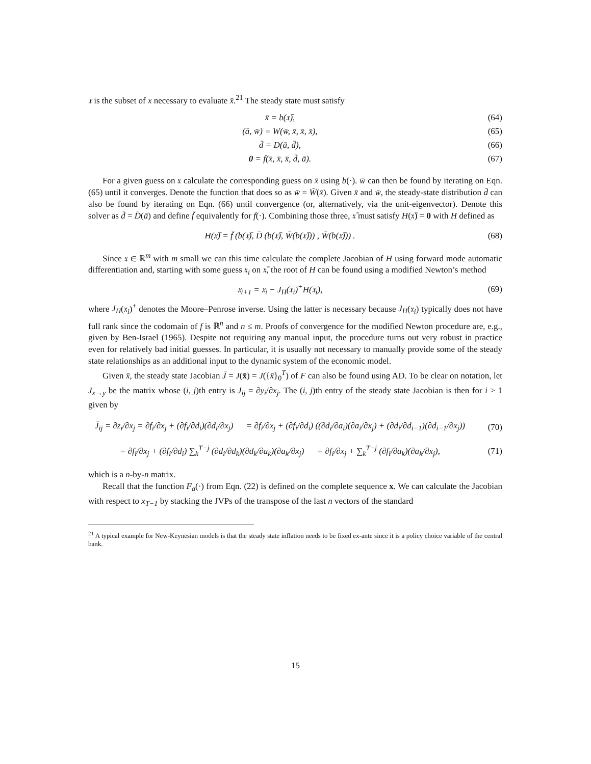𝔵 is the subset of x necessary to evaluate x̄.<sup>21</sup> The steady state must satisfy
x̄ = b(𝔵̄), (64)
(ā, w̄) = W(w̄, x̄, x̄, x̄), (65)
d̄ = D(ā, d̄), (66)
0 = f(x̄, x̄, x̄, d̄, ā). (67)
For a given guess on 𝔵 calculate the corresponding guess on x̄ using b(·). w̄ can then be found by iterating on Eqn. (65) until it converges. Denote the function that does so as w̄ = W̄(x̄). Given x̄ and w̄, the steady-state distribution d̄ can also be found by iterating on Eqn. (66) until convergence (or, alternatively, via the unit-eigenvector). Denote this solver as d̄ = D̄(ā) and define f̄ equivalently for f(·). Combining those three, 𝔵̄ must satisfy H(𝔵̄) = 0 with H defined as
H(𝔵̄) = f̄ (b(𝔵̄), D̄ (b(𝔵̄), W̄(b(𝔵̄))) , W̄(b(𝔵̄))) . (68)
Since 𝔵 ∈ ℝ<sup>m</sup> with m small we can this time calculate the complete Jacobian of H using forward mode automatic differentiation and, starting with some guess 𝔵<sub>i</sub> on 𝔵̄, the root of H can be found using a modified Newton’s method
𝔵<sub>i+1</sub> = 𝔵<sub>i</sub> − J<sub>H</sub>(𝔵<sub>i</sub>)<sup>+</sup>H(𝔵<sub>i</sub>), (69)
where J<sub>H</sub>(𝔵<sub>i</sub>)<sup>+</sup> denotes the Moore–Penrose inverse. Using the latter is necessary because J<sub>H</sub>(𝔵<sub>i</sub>) typically does not have full rank since the codomain of f is ℝ<sup>n</sup> and n ≤ m. Proofs of convergence for the modified Newton procedure are, e.g., given by Ben-Israel (1965). Despite not requiring any manual input, the procedure turns out very robust in practice even for relatively bad initial guesses. In particular, it is usually not necessary to manually provide some of the steady state relationships as an additional input to the dynamic system of the economic model.
Given x̄, the steady state Jacobian J̄ = J(x̄) = J({x̄}<sub>0</sub><sup>T</sup>) of F can also be found using AD. To be clear on notation, let J<sub>x→y</sub> be the matrix whose (i, j)th entry is J<sub>ij</sub> = ∂y<sub>i</sub>/∂x<sub>j</sub>. The (i, j)th entry of the steady state Jacobian is then for i > 1 given by
J̄<sub>ij</sub> = ∂z<sub>i</sub>/∂x<sub>j</sub> = ∂f<sub>i</sub>/∂x<sub>j</sub> + (∂f<sub>i</sub>/∂d<sub>i</sub>)(∂d<sub>i</sub>/∂x<sub>j</sub>) = ∂f<sub>i</sub>/∂x<sub>j</sub> + (∂f<sub>i</sub>/∂d<sub>i</sub>) ((∂d<sub>i</sub>/∂a<sub>i</sub>)(∂a<sub>i</sub>/∂x<sub>j</sub>) + (∂d<sub>i</sub>/∂d<sub>i−1</sub>)(∂d<sub>i−1</sub>/∂x<sub>j</sub>)) (70)
= ∂f<sub>i</sub>/∂x<sub>j</sub> + (∂f<sub>i</sub>/∂d<sub>i</sub>) ∑<sub>k</sub><sup>T−j</sup> (∂d<sub>i</sub>/∂d<sub>k</sub>)(∂d<sub>k</sub>/∂a<sub>k</sub>)(∂a<sub>k</sub>/∂x<sub>j</sub>) = ∂f<sub>i</sub>/∂x<sub>j</sub> + ∑<sub>k</sub><sup>T−j</sup> (∂f<sub>i</sub>/∂a<sub>k</sub>)(∂a<sub>k</sub>/∂x<sub>j</sub>), (71)
which is a n-by-n matrix.
Recall that the function F<sub>a</sub>(·) from Eqn. (22) is defined on the complete sequence x. We can calculate the Jacobian with respect to x<sub>T−1</sub> by stacking the JVPs of the transpose of the last n vectors of the standard
<sup>21</sup> A typical example for New-Keynesian models is that the steady state inflation needs to be fixed ex-ante since it is a policy choice variable of the central bank.
15